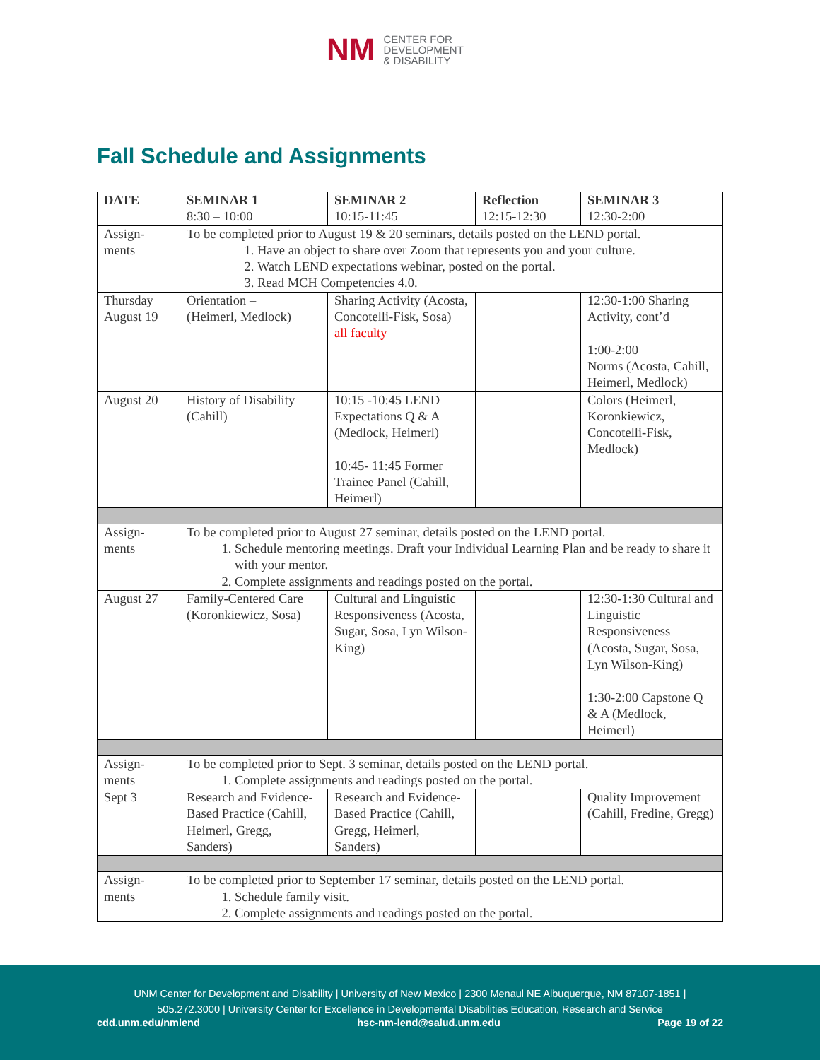NM
CENTER FOR
DEVELOPMENT
& DISABILITY
Fall Schedule and Assignments
| DATE | SEMINAR 1 8:30 – 10:00 | SEMINAR 2 10:15-11:45 | Reflection 12:15-12:30 | SEMINAR 3 12:30-2:00 |
| --- | --- | --- | --- | --- |
| Assign- ments | To be completed prior to August 19 & 20 seminars, details posted on the LEND portal. 1. Have an object to share over Zoom that represents you and your culture. 2. Watch LEND expectations webinar, posted on the portal. 3. Read MCH Competencies 4.0. | | | |
| Thursday August 19 | Orientation – (Heimerl, Medlock) | Sharing Activity (Acosta, Concotelli-Fisk, Sosa) all faculty | | 12:30-1:00 Sharing Activity, cont’d 1:00-2:00 Norms (Acosta, Cahill, Heimerl, Medlock) |
| August 20 | History of Disability (Cahill) | 10:15 -10:45 LEND Expectations Q & A (Medlock, Heimerl) 10:45- 11:45 Former Trainee Panel (Cahill, Heimerl) | | Colors (Heimerl, Koronkiewicz, Concotelli-Fisk, Medlock) |
| Assign- ments | To be completed prior to August 27 seminar, details posted on the LEND portal. 1. Schedule mentoring meetings. Draft your Individual Learning Plan and be ready to share it with your mentor. 2. Complete assignments and readings posted on the portal. | | | |
| August 27 | Family-Centered Care (Koronkiewicz, Sosa) | Cultural and Linguistic Responsiveness (Acosta, Sugar, Sosa, Lyn Wilson-King) | | 12:30-1:30 Cultural and Linguistic Responsiveness (Acosta, Sugar, Sosa, Lyn Wilson-King) 1:30-2:00 Capstone Q & A (Medlock, Heimerl) |
| Assign- ments | To be completed prior to Sept. 3 seminar, details posted on the LEND portal. 1. Complete assignments and readings posted on the portal. | | | |
| Sept 3 | Research and Evidence-Based Practice (Cahill, Heimerl, Gregg, Sanders) | Research and Evidence-Based Practice (Cahill, Gregg, Heimerl, Sanders) | | Quality Improvement (Cahill, Fredine, Gregg) |
| Assign- ments | To be completed prior to September 17 seminar, details posted on the LEND portal. 1. Schedule family visit. 2. Complete assignments and readings posted on the portal. | | | |
UNM Center for Development and Disability | University of New Mexico | 2300 Menaul NE Albuquerque, NM 87107-1851 |
505.272.3000 | University Center for Excellence in Developmental Disabilities Education, Research and Service
cdd.unm.edu/nmlend hsc-nm-lend@salud.unm.edu Page 19 of 22